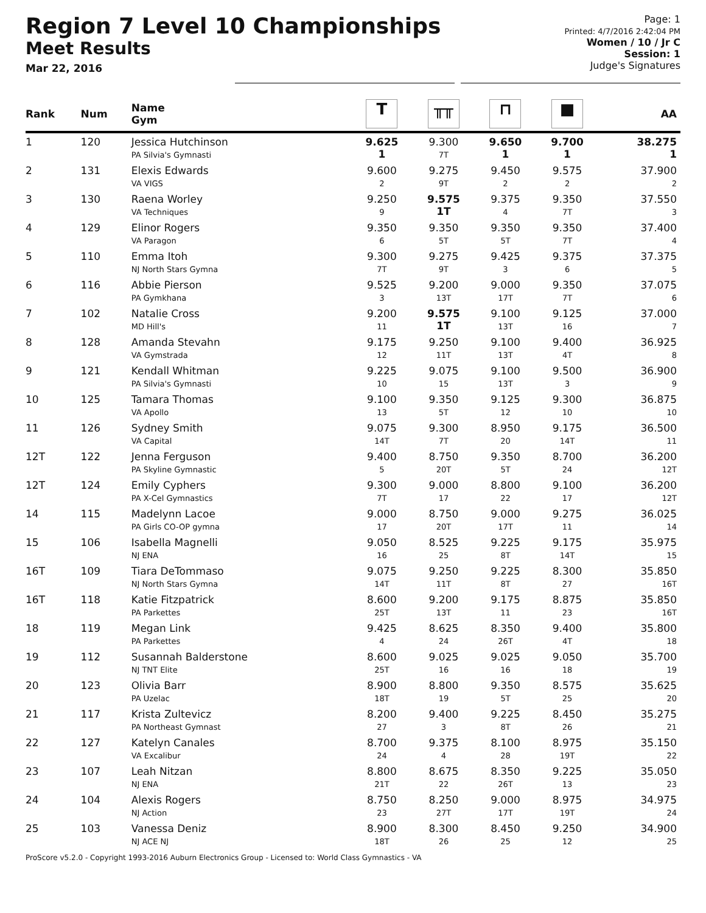Region 7 Level 10 Championships
Meet Results
Mar 22, 2016
Page: 1
Printed: 4/7/2016 2:42:04 PM
Women / 10 / Jr C
Session: 1
Judge's Signatures
| Rank | Num | Name Gym | T | ╥╥ | ⊓ | ■ | AA |
| --- | --- | --- | --- | --- | --- | --- | --- |
| 1 | 120 | Jessica Hutchinson PA Silvia's Gymnasti | 9.625 1 | 9.300 7T | 9.650 1 | 9.700 1 | 38.275 1 |
| 2 | 131 | Elexis Edwards VA VIGS | 9.600 2 | 9.275 9T | 9.450 2 | 9.575 2 | 37.900 2 |
| 3 | 130 | Raena Worley VA Techniques | 9.250 9 | 9.575 1T | 9.375 4 | 9.350 7T | 37.550 3 |
| 4 | 129 | Elinor Rogers VA Paragon | 9.350 6 | 9.350 5T | 9.350 5T | 9.350 7T | 37.400 4 |
| 5 | 110 | Emma Itoh NJ North Stars Gymna | 9.300 7T | 9.275 9T | 9.425 3 | 9.375 6 | 37.375 5 |
| 6 | 116 | Abbie Pierson PA Gymkhana | 9.525 3 | 9.200 13T | 9.000 17T | 9.350 7T | 37.075 6 |
| 7 | 102 | Natalie Cross MD Hill's | 9.200 11 | 9.575 1T | 9.100 13T | 9.125 16 | 37.000 7 |
| 8 | 128 | Amanda Stevahn VA Gymstrada | 9.175 12 | 9.250 11T | 9.100 13T | 9.400 4T | 36.925 8 |
| 9 | 121 | Kendall Whitman PA Silvia's Gymnasti | 9.225 10 | 9.075 15 | 9.100 13T | 9.500 3 | 36.900 9 |
| 10 | 125 | Tamara Thomas VA Apollo | 9.100 13 | 9.350 5T | 9.125 12 | 9.300 10 | 36.875 10 |
| 11 | 126 | Sydney Smith VA Capital | 9.075 14T | 9.300 7T | 8.950 20 | 9.175 14T | 36.500 11 |
| 12T | 122 | Jenna Ferguson PA Skyline Gymnastic | 9.400 5 | 8.750 20T | 9.350 5T | 8.700 24 | 36.200 12T |
| 12T | 124 | Emily Cyphers PA X-Cel Gymnastics | 9.300 7T | 9.000 17 | 8.800 22 | 9.100 17 | 36.200 12T |
| 14 | 115 | Madelynn Lacoe PA Girls CO-OP gymna | 9.000 17 | 8.750 20T | 9.000 17T | 9.275 11 | 36.025 14 |
| 15 | 106 | Isabella Magnelli NJ ENA | 9.050 16 | 8.525 25 | 9.225 8T | 9.175 14T | 35.975 15 |
| 16T | 109 | Tiara DeTommaso NJ North Stars Gymna | 9.075 14T | 9.250 11T | 9.225 8T | 8.300 27 | 35.850 16T |
| 16T | 118 | Katie Fitzpatrick PA Parkettes | 8.600 25T | 9.200 13T | 9.175 11 | 8.875 23 | 35.850 16T |
| 18 | 119 | Megan Link PA Parkettes | 9.425 4 | 8.625 24 | 8.350 26T | 9.400 4T | 35.800 18 |
| 19 | 112 | Susannah Balderstone NJ TNT Elite | 8.600 25T | 9.025 16 | 9.025 16 | 9.050 18 | 35.700 19 |
| 20 | 123 | Olivia Barr PA Uzelac | 8.900 18T | 8.800 19 | 9.350 5T | 8.575 25 | 35.625 20 |
| 21 | 117 | Krista Zultevicz PA Northeast Gymnast | 8.200 27 | 9.400 3 | 9.225 8T | 8.450 26 | 35.275 21 |
| 22 | 127 | Katelyn Canales VA Excalibur | 8.700 24 | 9.375 4 | 8.100 28 | 8.975 19T | 35.150 22 |
| 23 | 107 | Leah Nitzan NJ ENA | 8.800 21T | 8.675 22 | 8.350 26T | 9.225 13 | 35.050 23 |
| 24 | 104 | Alexis Rogers NJ Action | 8.750 23 | 8.250 27T | 9.000 17T | 8.975 19T | 34.975 24 |
| 25 | 103 | Vanessa Deniz NJ ACE NJ | 8.900 18T | 8.300 26 | 8.450 25 | 9.250 12 | 34.900 25 |
ProScore v5.2.0 - Copyright 1993-2016 Auburn Electronics Group - Licensed to: World Class Gymnastics - VA